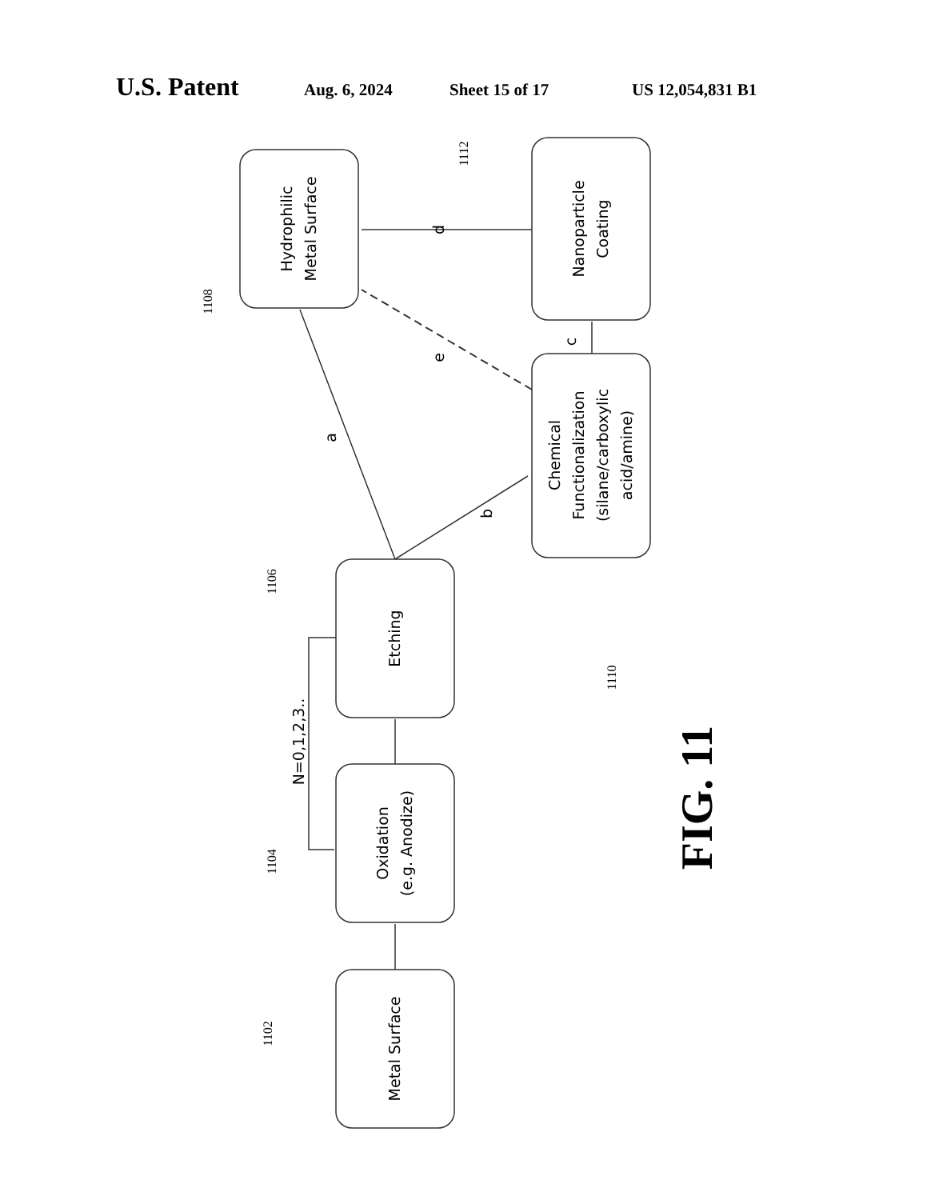U.S. Patent Aug. 6, 2024 Sheet 15 of 17 US 12,054,831 B1
Metal Surface
Oxidation
(e.g. Anodize)
Etching
Hydrophilic
Metal Surface
Chemical
Functionalization
(silane/carboxylic
acid/amine)
Nanoparticle
Coating
N=0,1,2,3..
a
b
c
d
e
1102
1104
1106
1108
1110
1112
FIG. 11